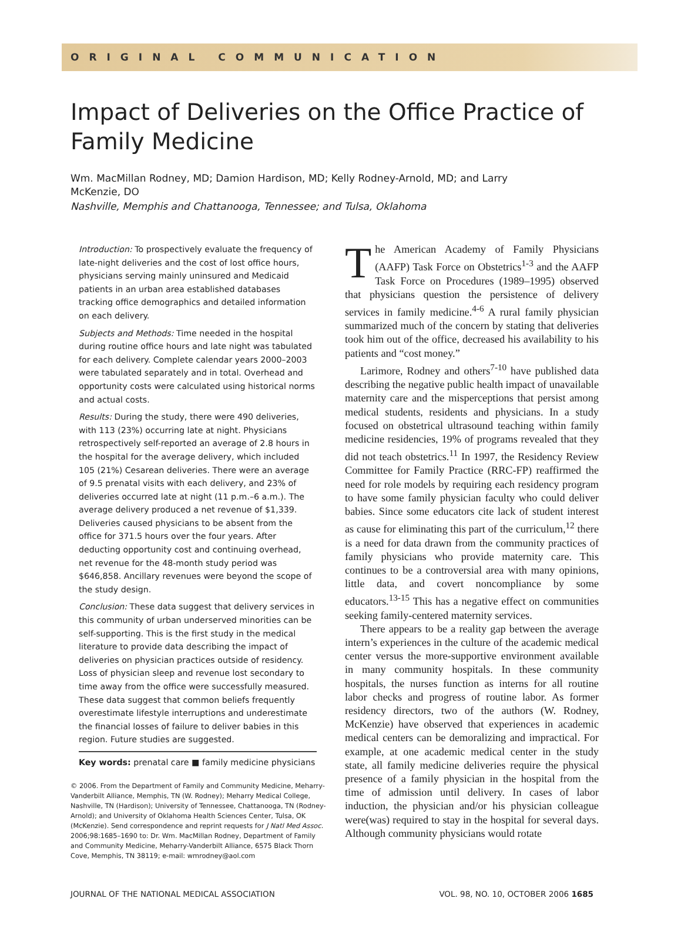ORIGINAL COMMUNICATION
Impact of Deliveries on the Office Practice of Family Medicine
Wm. MacMillan Rodney, MD; Damion Hardison, MD; Kelly Rodney-Arnold, MD; and Larry McKenzie, DO
Nashville, Memphis and Chattanooga, Tennessee; and Tulsa, Oklahoma
Introduction: To prospectively evaluate the frequency of late-night deliveries and the cost of lost office hours, physicians serving mainly uninsured and Medicaid patients in an urban area established databases tracking office demographics and detailed information on each delivery.
Subjects and Methods: Time needed in the hospital during routine office hours and late night was tabulated for each delivery. Complete calendar years 2000–2003 were tabulated separately and in total. Overhead and opportunity costs were calculated using historical norms and actual costs.
Results: During the study, there were 490 deliveries, with 113 (23%) occurring late at night. Physicians retrospectively self-reported an average of 2.8 hours in the hospital for the average delivery, which included 105 (21%) Cesarean deliveries. There were an average of 9.5 prenatal visits with each delivery, and 23% of deliveries occurred late at night (11 p.m.–6 a.m.). The average delivery produced a net revenue of $1,339. Deliveries caused physicians to be absent from the office for 371.5 hours over the four years. After deducting opportunity cost and continuing overhead, net revenue for the 48-month study period was $646,858. Ancillary revenues were beyond the scope of the study design.
Conclusion: These data suggest that delivery services in this community of urban underserved minorities can be self-supporting. This is the first study in the medical literature to provide data describing the impact of deliveries on physician practices outside of residency. Loss of physician sleep and revenue lost secondary to time away from the office were successfully measured. These data suggest that common beliefs frequently overestimate lifestyle interruptions and underestimate the financial losses of failure to deliver babies in this region. Future studies are suggested.
Key words: prenatal care ■ family medicine physicians
© 2006. From the Department of Family and Community Medicine, Meharry-Vanderbilt Alliance, Memphis, TN (W. Rodney); Meharry Medical College, Nashville, TN (Hardison); University of Tennessee, Chattanooga, TN (Rodney-Arnold); and University of Oklahoma Health Sciences Center, Tulsa, OK (McKenzie). Send correspondence and reprint requests for J Natl Med Assoc. 2006;98:1685–1690 to: Dr. Wm. MacMillan Rodney, Department of Family and Community Medicine, Meharry-Vanderbilt Alliance, 6575 Black Thorn Cove, Memphis, TN 38119; e-mail: wmrodney@aol.com
The American Academy of Family Physicians (AAFP) Task Force on Obstetrics<sup>1-3</sup> and the AAFP Task Force on Procedures (1989–1995) observed that physicians question the persistence of delivery services in family medicine.<sup>4-6</sup> A rural family physician summarized much of the concern by stating that deliveries took him out of the office, decreased his availability to his patients and “cost money.”
Larimore, Rodney and others<sup>7-10</sup> have published data describing the negative public health impact of unavailable maternity care and the misperceptions that persist among medical students, residents and physicians. In a study focused on obstetrical ultrasound teaching within family medicine residencies, 19% of programs revealed that they did not teach obstetrics.<sup>11</sup> In 1997, the Residency Review Committee for Family Practice (RRC-FP) reaffirmed the need for role models by requiring each residency program to have some family physician faculty who could deliver babies. Since some educators cite lack of student interest as cause for eliminating this part of the curriculum,<sup>12</sup> there is a need for data drawn from the community practices of family physicians who provide maternity care. This continues to be a controversial area with many opinions, little data, and covert noncompliance by some educators.<sup>13-15</sup> This has a negative effect on communities seeking family-centered maternity services.
There appears to be a reality gap between the average intern’s experiences in the culture of the academic medical center versus the more-supportive environment available in many community hospitals. In these community hospitals, the nurses function as interns for all routine labor checks and progress of routine labor. As former residency directors, two of the authors (W. Rodney, McKenzie) have observed that experiences in academic medical centers can be demoralizing and impractical. For example, at one academic medical center in the study state, all family medicine deliveries require the physical presence of a family physician in the hospital from the time of admission until delivery. In cases of labor induction, the physician and/or his physician colleague were(was) required to stay in the hospital for several days. Although community physicians would rotate
JOURNAL OF THE NATIONAL MEDICAL ASSOCIATION VOL. 98, NO. 10, OCTOBER 2006 1685